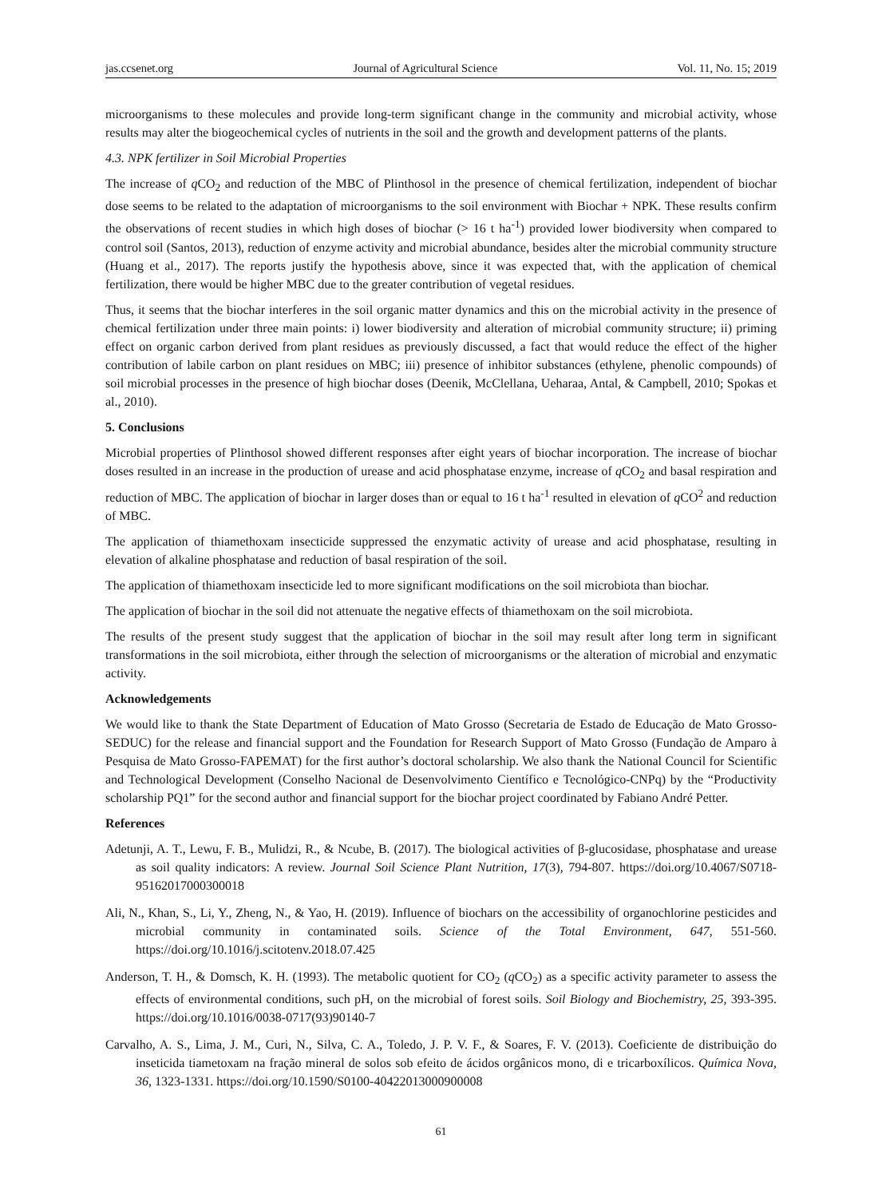jas.ccsenet.org Journal of Agricultural Science Vol. 11, No. 15; 2019
microorganisms to these molecules and provide long-term significant change in the community and microbial activity, whose results may alter the biogeochemical cycles of nutrients in the soil and the growth and development patterns of the plants.
4.3. NPK fertilizer in Soil Microbial Properties
The increase of q CO<sub>2</sub> and reduction of the MBC of Plinthosol in the presence of chemical fertilization, independent of biochar dose seems to be related to the adaptation of microorganisms to the soil environment with Biochar + NPK. These results confirm the observations of recent studies in which high doses of biochar (> 16 t ha<sup>-1</sup>) provided lower biodiversity when compared to control soil (Santos, 2013), reduction of enzyme activity and microbial abundance, besides alter the microbial community structure (Huang et al., 2017). The reports justify the hypothesis above, since it was expected that, with the application of chemical fertilization, there would be higher MBC due to the greater contribution of vegetal residues.
Thus, it seems that the biochar interferes in the soil organic matter dynamics and this on the microbial activity in the presence of chemical fertilization under three main points: i) lower biodiversity and alteration of microbial community structure; ii) priming effect on organic carbon derived from plant residues as previously discussed, a fact that would reduce the effect of the higher contribution of labile carbon on plant residues on MBC; iii) presence of inhibitor substances (ethylene, phenolic compounds) of soil microbial processes in the presence of high biochar doses (Deenik, McClellana, Ueharaa, Antal, & Campbell, 2010; Spokas et al., 2010).
5. Conclusions
Microbial properties of Plinthosol showed different responses after eight years of biochar incorporation. The increase of biochar doses resulted in an increase in the production of urease and acid phosphatase enzyme, increase of q CO<sub>2</sub> and basal respiration and reduction of MBC. The application of biochar in larger doses than or equal to 16 t ha<sup>-1</sup> resulted in elevation of q CO<sup>2</sup> and reduction of MBC.
The application of thiamethoxam insecticide suppressed the enzymatic activity of urease and acid phosphatase, resulting in elevation of alkaline phosphatase and reduction of basal respiration of the soil.
The application of thiamethoxam insecticide led to more significant modifications on the soil microbiota than biochar.
The application of biochar in the soil did not attenuate the negative effects of thiamethoxam on the soil microbiota.
The results of the present study suggest that the application of biochar in the soil may result after long term in significant transformations in the soil microbiota, either through the selection of microorganisms or the alteration of microbial and enzymatic activity.
Acknowledgements
We would like to thank the State Department of Education of Mato Grosso (Secretaria de Estado de Educação de Mato Grosso-SEDUC) for the release and financial support and the Foundation for Research Support of Mato Grosso (Fundação de Amparo à Pesquisa de Mato Grosso-FAPEMAT) for the first author’s doctoral scholarship. We also thank the National Council for Scientific and Technological Development (Conselho Nacional de Desenvolvimento Científico e Tecnológico-CNPq) by the “Productivity scholarship PQ1” for the second author and financial support for the biochar project coordinated by Fabiano André Petter.
References
Adetunji, A. T., Lewu, F. B., Mulidzi, R., & Ncube, B. (2017). The biological activities of β-glucosidase, phosphatase and urease as soil quality indicators: A review. Journal Soil Science Plant Nutrition, 17(3), 794-807. https://doi.org/10.4067/S0718-95162017000300018
Ali, N., Khan, S., Li, Y., Zheng, N., & Yao, H. (2019). Influence of biochars on the accessibility of organochlorine pesticides and microbial community in contaminated soils. Science of the Total Environment, 647, 551-560. https://doi.org/10.1016/j.scitotenv.2018.07.425
Anderson, T. H., & Domsch, K. H. (1993). The metabolic quotient for CO<sub>2</sub> (q CO<sub>2</sub>) as a specific activity parameter to assess the effects of environmental conditions, such pH, on the microbial of forest soils. Soil Biology and Biochemistry, 25, 393-395. https://doi.org/10.1016/0038-0717(93)90140-7
Carvalho, A. S., Lima, J. M., Curi, N., Silva, C. A., Toledo, J. P. V. F., & Soares, F. V. (2013). Coeficiente de distribuição do inseticida tiametoxam na fração mineral de solos sob efeito de ácidos orgânicos mono, di e tricarboxílicos. Química Nova, 36, 1323-1331. https://doi.org/10.1590/S0100-40422013000900008
61